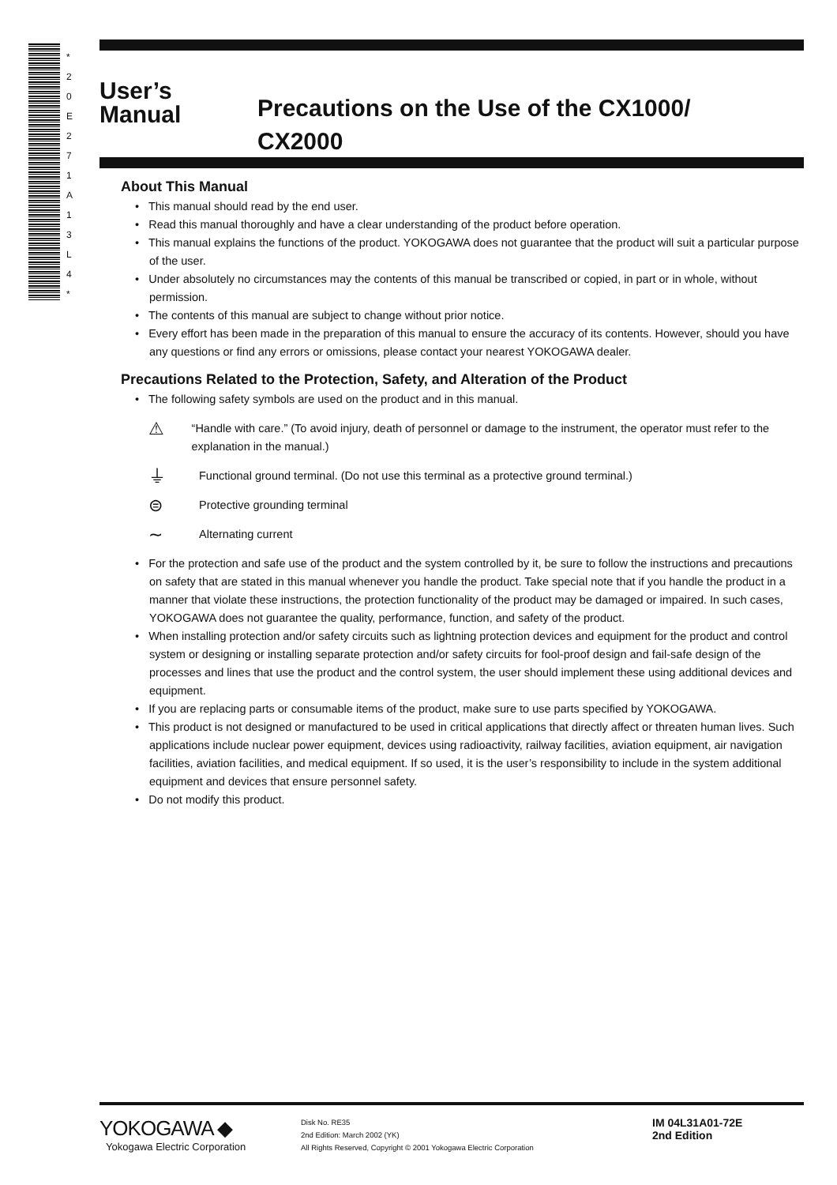* 2 0 E 2 7 1 A 1 3 L 4 *
User’s
Manual
Precautions on the Use of the CX1000/
CX2000
About This Manual
• This manual should read by the end user.
• Read this manual thoroughly and have a clear understanding of the product before operation.
• This manual explains the functions of the product. YOKOGAWA does not guarantee that the product will suit a particular purpose of the user.
• Under absolutely no circumstances may the contents of this manual be transcribed or copied, in part or in whole, without permission.
• The contents of this manual are subject to change without prior notice.
• Every effort has been made in the preparation of this manual to ensure the accuracy of its contents. However, should you have any questions or find any errors or omissions, please contact your nearest YOKOGAWA dealer.
Precautions Related to the Protection, Safety, and Alteration of the Product
• The following safety symbols are used on the product and in this manual.
⚠
“Handle with care.” (To avoid injury, death of personnel or damage to the instrument, the operator must refer to the explanation in the manual.)
⏚
Functional ground terminal. (Do not use this terminal as a protective ground terminal.)
⊜
Protective grounding terminal
∼
Alternating current
• For the protection and safe use of the product and the system controlled by it, be sure to follow the instructions and precautions on safety that are stated in this manual whenever you handle the product. Take special note that if you handle the product in a manner that violate these instructions, the protection functionality of the product may be damaged or impaired. In such cases, YOKOGAWA does not guarantee the quality, performance, function, and safety of the product.
• When installing protection and/or safety circuits such as lightning protection devices and equipment for the product and control system or designing or installing separate protection and/or safety circuits for fool-proof design and fail-safe design of the processes and lines that use the product and the control system, the user should implement these using additional devices and equipment.
• If you are replacing parts or consumable items of the product, make sure to use parts specified by YOKOGAWA.
• This product is not designed or manufactured to be used in critical applications that directly affect or threaten human lives. Such applications include nuclear power equipment, devices using radioactivity, railway facilities, aviation equipment, air navigation facilities, aviation facilities, and medical equipment. If so used, it is the user’s responsibility to include in the system additional equipment and devices that ensure personnel safety.
• Do not modify this product.
YOKOGAWA ◆
Yokogawa Electric Corporation
Disk No. RE35
2nd Edition: March 2002 (YK)
All Rights Reserved, Copyright © 2001 Yokogawa Electric Corporation
IM 04L31A01-72E
2nd Edition